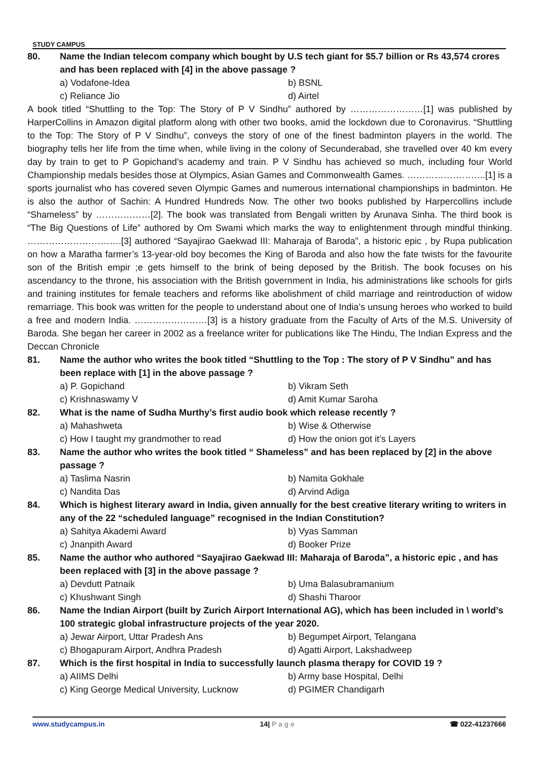STUDY CAMPUS
80. Name the Indian telecom company which bought by U.S tech giant for $5.7 billion or Rs 43,574 crores and has been replaced with [4] in the above passage ?
a) Vodafone-Idea b) BSNL c) Reliance Jio d) Airtel
A book titled “Shuttling to the Top: The Story of P V Sindhu” authored by ……………………[1] was published by HarperCollins in Amazon digital platform along with other two books, amid the lockdown due to Coronavirus. “Shuttling to the Top: The Story of P V Sindhu”, conveys the story of one of the finest badminton players in the world. The biography tells her life from the time when, while living in the colony of Secunderabad, she travelled over 40 km every day by train to get to P Gopichand’s academy and train. P V Sindhu has achieved so much, including four World Championship medals besides those at Olympics, Asian Games and Commonwealth Games. ……………………..[1] is a sports journalist who has covered seven Olympic Games and numerous international championships in badminton. He is also the author of Sachin: A Hundred Hundreds Now. The other two books published by Harpercollins include “Shameless” by ………………[2]. The book was translated from Bengali written by Arunava Sinha. The third book is “The Big Questions of Life” authored by Om Swami which marks the way to enlightenment through mindful thinking. ………………………….[3] authored “Sayajirao Gaekwad III: Maharaja of Baroda”, a historic epic , by Rupa publication on how a Maratha farmer’s 13-year-old boy becomes the King of Baroda and also how the fate twists for the favourite son of the British empir ;e gets himself to the brink of being deposed by the British. The book focuses on his ascendancy to the throne, his association with the British government in India, his administrations like schools for girls and training institutes for female teachers and reforms like abolishment of child marriage and reintroduction of widow remarriage. This book was written for the people to understand about one of India’s unsung heroes who worked to build a free and modern India. ……………………[3] is a history graduate from the Faculty of Arts of the M.S. University of Baroda. She began her career in 2002 as a freelance writer for publications like The Hindu, The Indian Express and the Deccan Chronicle
81. Name the author who writes the book titled “Shuttling to the Top : The story of P V Sindhu” and has been replace with [1] in the above passage ?
a) P. Gopichand b) Vikram Seth c) Krishnaswamy V d) Amit Kumar Saroha
82. What is the name of Sudha Murthy’s first audio book which release recently ?
a) Mahashweta b) Wise & Otherwise c) How I taught my grandmother to read d) How the onion got it’s Layers
83. Name the author who writes the book titled “ Shameless” and has been replaced by [2] in the above passage ?
a) Taslima Nasrin b) Namita Gokhale c) Nandita Das d) Arvind Adiga
84. Which is highest literary award in India, given annually for the best creative literary writing to writers in any of the 22 “scheduled language” recognised in the Indian Constitution?
a) Sahitya Akademi Award b) Vyas Samman c) Jnanpith Award d) Booker Prize
85. Name the author who authored “Sayajirao Gaekwad III: Maharaja of Baroda”, a historic epic , and has been replaced with [3] in the above passage ?
a) Devdutt Patnaik b) Uma Balasubramanium c) Khushwant Singh d) Shashi Tharoor
86. Name the Indian Airport (built by Zurich Airport International AG), which has been included in \ world’s 100 strategic global infrastructure projects of the year 2020.
a) Jewar Airport, Uttar Pradesh Ans b) Begumpet Airport, Telangana c) Bhogapuram Airport, Andhra Pradesh d) Agatti Airport, Lakshadweep
87. Which is the first hospital in India to successfully launch plasma therapy for COVID 19 ?
a) AIIMS Delhi b) Army base Hospital, Delhi c) King George Medical University, Lucknow d) PGIMER Chandigarh
www.studycampus.in 14| P a g e ☎ 022-41237666